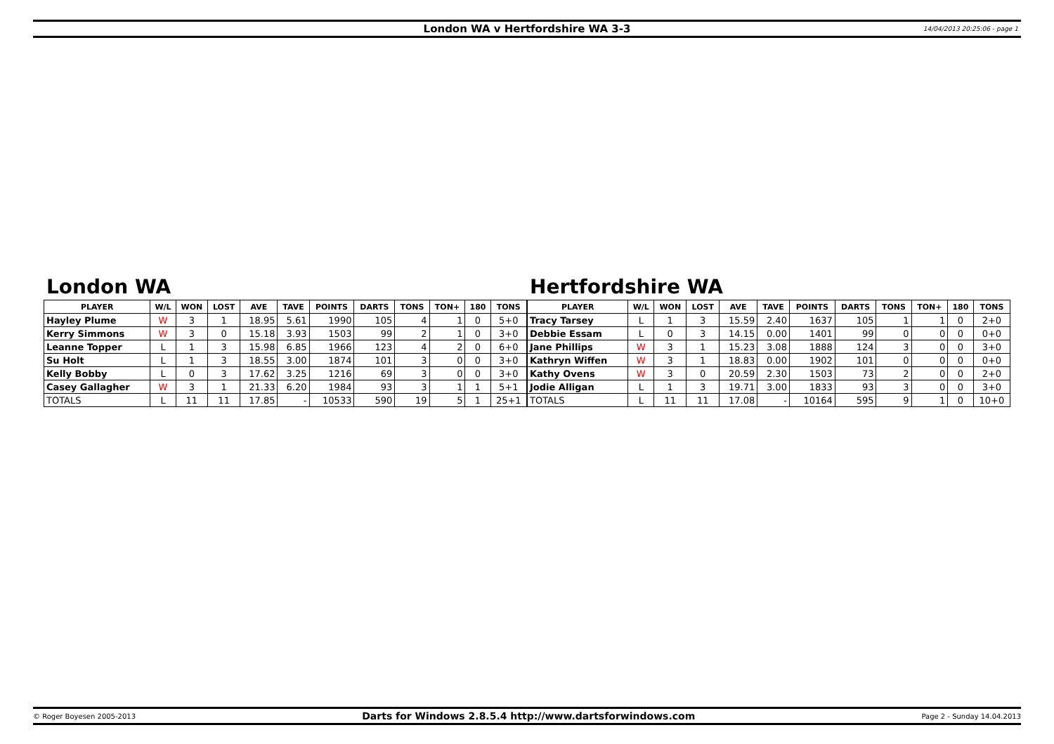London WA v Hertfordshire WA 3-3 14/04/2013 20:25:06 - page 1
London WA
| PLAYER | W/L | WON | LOST | AVE | TAVE | POINTS | DARTS | TONS | TON+ | 180 | TONS |
| --- | --- | --- | --- | --- | --- | --- | --- | --- | --- | --- | --- |
| Hayley Plume | W | 3 | 1 | 18.95 | 5.61 | 1990 | 105 | 4 | 1 | 0 | 5+0 |
| Kerry Simmons | W | 3 | 0 | 15.18 | 3.93 | 1503 | 99 | 2 | 1 | 0 | 3+0 |
| Leanne Topper | L | 1 | 3 | 15.98 | 6.85 | 1966 | 123 | 4 | 2 | 0 | 6+0 |
| Su Holt | L | 1 | 3 | 18.55 | 3.00 | 1874 | 101 | 3 | 0 | 0 | 3+0 |
| Kelly Bobby | L | 0 | 3 | 17.62 | 3.25 | 1216 | 69 | 3 | 0 | 0 | 3+0 |
| Casey Gallagher | W | 3 | 1 | 21.33 | 6.20 | 1984 | 93 | 3 | 1 | 1 | 5+1 |
| TOTALS | L | 11 | 11 | 17.85 | - | 10533 | 590 | 19 | 5 | 1 | 25+1 |
Hertfordshire WA
| PLAYER | W/L | WON | LOST | AVE | TAVE | POINTS | DARTS | TONS | TON+ | 180 | TONS |
| --- | --- | --- | --- | --- | --- | --- | --- | --- | --- | --- | --- |
| Tracy Tarsey | L | 1 | 3 | 15.59 | 2.40 | 1637 | 105 | 1 | 1 | 0 | 2+0 |
| Debbie Essam | L | 0 | 3 | 14.15 | 0.00 | 1401 | 99 | 0 | 0 | 0 | 0+0 |
| Jane Phillips | W | 3 | 1 | 15.23 | 3.08 | 1888 | 124 | 3 | 0 | 0 | 3+0 |
| Kathryn Wiffen | W | 3 | 1 | 18.83 | 0.00 | 1902 | 101 | 0 | 0 | 0 | 0+0 |
| Kathy Ovens | W | 3 | 0 | 20.59 | 2.30 | 1503 | 73 | 2 | 0 | 0 | 2+0 |
| Jodie Alligan | L | 1 | 3 | 19.71 | 3.00 | 1833 | 93 | 3 | 0 | 0 | 3+0 |
| TOTALS | L | 11 | 11 | 17.08 | - | 10164 | 595 | 9 | 1 | 0 | 10+0 |
© Roger Boyesen 2005-2013 Darts for Windows 2.8.5.4 http://www.dartsforwindows.com Page 2 - Sunday 14.04.2013